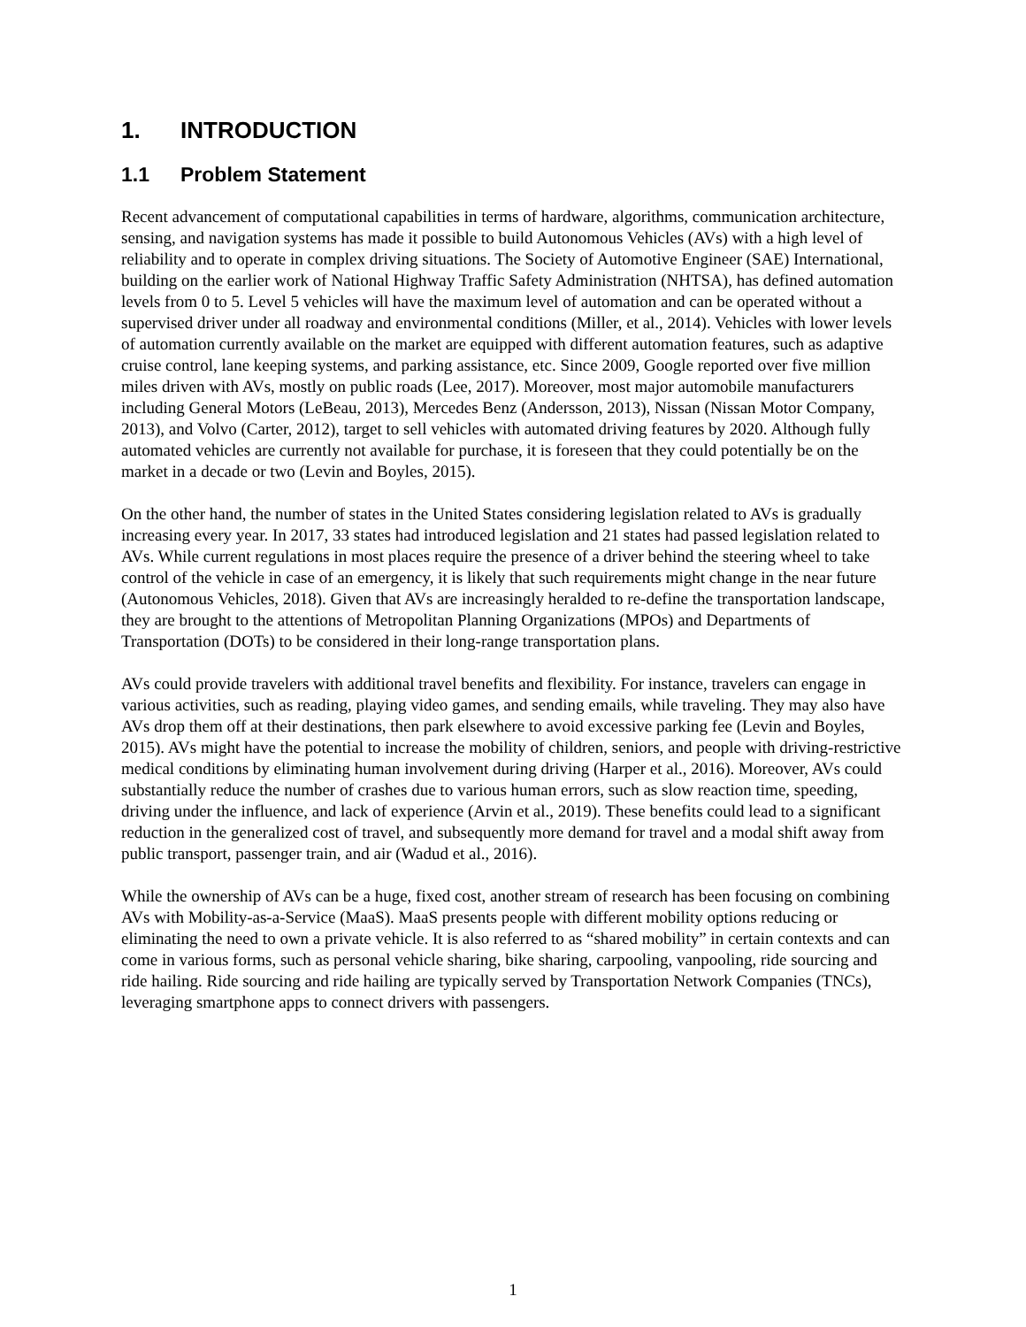1. INTRODUCTION
1.1 Problem Statement
Recent advancement of computational capabilities in terms of hardware, algorithms, communication architecture, sensing, and navigation systems has made it possible to build Autonomous Vehicles (AVs) with a high level of reliability and to operate in complex driving situations. The Society of Automotive Engineer (SAE) International, building on the earlier work of National Highway Traffic Safety Administration (NHTSA), has defined automation levels from 0 to 5. Level 5 vehicles will have the maximum level of automation and can be operated without a supervised driver under all roadway and environmental conditions (Miller, et al., 2014). Vehicles with lower levels of automation currently available on the market are equipped with different automation features, such as adaptive cruise control, lane keeping systems, and parking assistance, etc. Since 2009, Google reported over five million miles driven with AVs, mostly on public roads (Lee, 2017). Moreover, most major automobile manufacturers including General Motors (LeBeau, 2013), Mercedes Benz (Andersson, 2013), Nissan (Nissan Motor Company, 2013), and Volvo (Carter, 2012), target to sell vehicles with automated driving features by 2020. Although fully automated vehicles are currently not available for purchase, it is foreseen that they could potentially be on the market in a decade or two (Levin and Boyles, 2015).
On the other hand, the number of states in the United States considering legislation related to AVs is gradually increasing every year. In 2017, 33 states had introduced legislation and 21 states had passed legislation related to AVs. While current regulations in most places require the presence of a driver behind the steering wheel to take control of the vehicle in case of an emergency, it is likely that such requirements might change in the near future (Autonomous Vehicles, 2018). Given that AVs are increasingly heralded to re-define the transportation landscape, they are brought to the attentions of Metropolitan Planning Organizations (MPOs) and Departments of Transportation (DOTs) to be considered in their long-range transportation plans.
AVs could provide travelers with additional travel benefits and flexibility. For instance, travelers can engage in various activities, such as reading, playing video games, and sending emails, while traveling. They may also have AVs drop them off at their destinations, then park elsewhere to avoid excessive parking fee (Levin and Boyles, 2015). AVs might have the potential to increase the mobility of children, seniors, and people with driving-restrictive medical conditions by eliminating human involvement during driving (Harper et al., 2016). Moreover, AVs could substantially reduce the number of crashes due to various human errors, such as slow reaction time, speeding, driving under the influence, and lack of experience (Arvin et al., 2019). These benefits could lead to a significant reduction in the generalized cost of travel, and subsequently more demand for travel and a modal shift away from public transport, passenger train, and air (Wadud et al., 2016).
While the ownership of AVs can be a huge, fixed cost, another stream of research has been focusing on combining AVs with Mobility-as-a-Service (MaaS). MaaS presents people with different mobility options reducing or eliminating the need to own a private vehicle. It is also referred to as “shared mobility” in certain contexts and can come in various forms, such as personal vehicle sharing, bike sharing, carpooling, vanpooling, ride sourcing and ride hailing. Ride sourcing and ride hailing are typically served by Transportation Network Companies (TNCs), leveraging smartphone apps to connect drivers with passengers.
1